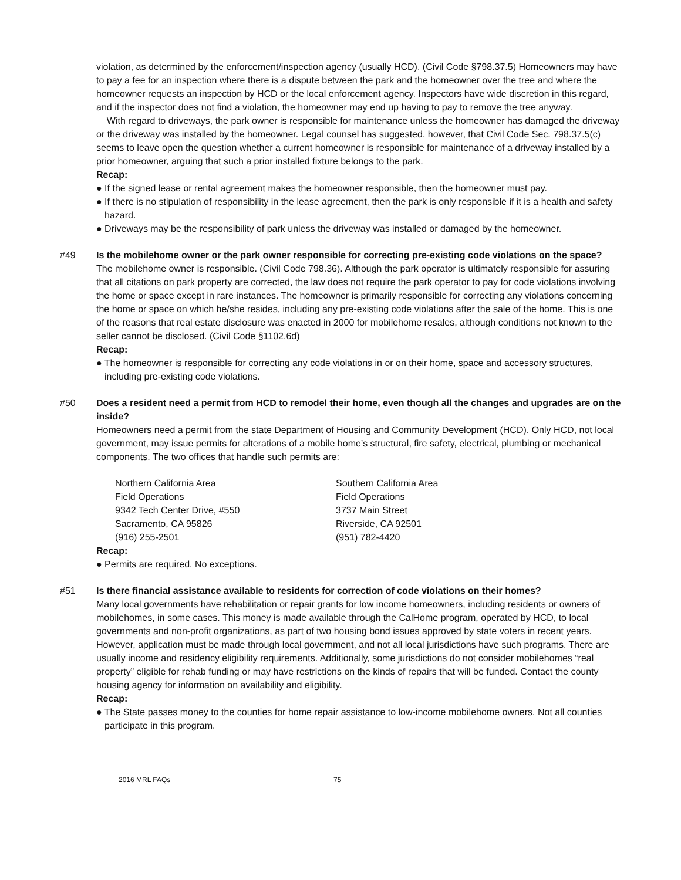violation, as determined by the enforcement/inspection agency (usually HCD). (Civil Code §798.37.5) Homeowners may have to pay a fee for an inspection where there is a dispute between the park and the homeowner over the tree and where the homeowner requests an inspection by HCD or the local enforcement agency. Inspectors have wide discretion in this regard, and if the inspector does not find a violation, the homeowner may end up having to pay to remove the tree anyway.
With regard to driveways, the park owner is responsible for maintenance unless the homeowner has damaged the driveway or the driveway was installed by the homeowner. Legal counsel has suggested, however, that Civil Code Sec. 798.37.5(c) seems to leave open the question whether a current homeowner is responsible for maintenance of a driveway installed by a prior homeowner, arguing that such a prior installed fixture belongs to the park.
Recap:
● If the signed lease or rental agreement makes the homeowner responsible, then the homeowner must pay.
● If there is no stipulation of responsibility in the lease agreement, then the park is only responsible if it is a health and safety hazard.
● Driveways may be the responsibility of park unless the driveway was installed or damaged by the homeowner.
#49
Is the mobilehome owner or the park owner responsible for correcting pre-existing code violations on the space?
The mobilehome owner is responsible. (Civil Code 798.36). Although the park operator is ultimately responsible for assuring that all citations on park property are corrected, the law does not require the park operator to pay for code violations involving the home or space except in rare instances. The homeowner is primarily responsible for correcting any violations concerning the home or space on which he/she resides, including any pre-existing code violations after the sale of the home. This is one of the reasons that real estate disclosure was enacted in 2000 for mobilehome resales, although conditions not known to the seller cannot be disclosed. (Civil Code §1102.6d)
Recap:
● The homeowner is responsible for correcting any code violations in or on their home, space and accessory structures, including pre-existing code violations.
#50
Does a resident need a permit from HCD to remodel their home, even though all the changes and upgrades are on the inside?
Homeowners need a permit from the state Department of Housing and Community Development (HCD). Only HCD, not local government, may issue permits for alterations of a mobile home’s structural, fire safety, electrical, plumbing or mechanical components. The two offices that handle such permits are:
Northern California Area
Field Operations
9342 Tech Center Drive, #550
Sacramento, CA 95826
(916) 255-2501
Southern California Area
Field Operations
3737 Main Street
Riverside, CA 92501
(951) 782-4420
Recap:
● Permits are required. No exceptions.
#51
Is there financial assistance available to residents for correction of code violations on their homes?
Many local governments have rehabilitation or repair grants for low income homeowners, including residents or owners of mobilehomes, in some cases. This money is made available through the CalHome program, operated by HCD, to local governments and non-profit organizations, as part of two housing bond issues approved by state voters in recent years. However, application must be made through local government, and not all local jurisdictions have such programs. There are usually income and residency eligibility requirements. Additionally, some jurisdictions do not consider mobilehomes “real property” eligible for rehab funding or may have restrictions on the kinds of repairs that will be funded. Contact the county housing agency for information on availability and eligibility.
Recap:
● The State passes money to the counties for home repair assistance to low-income mobilehome owners. Not all counties participate in this program.
2016 MRL FAQs 75